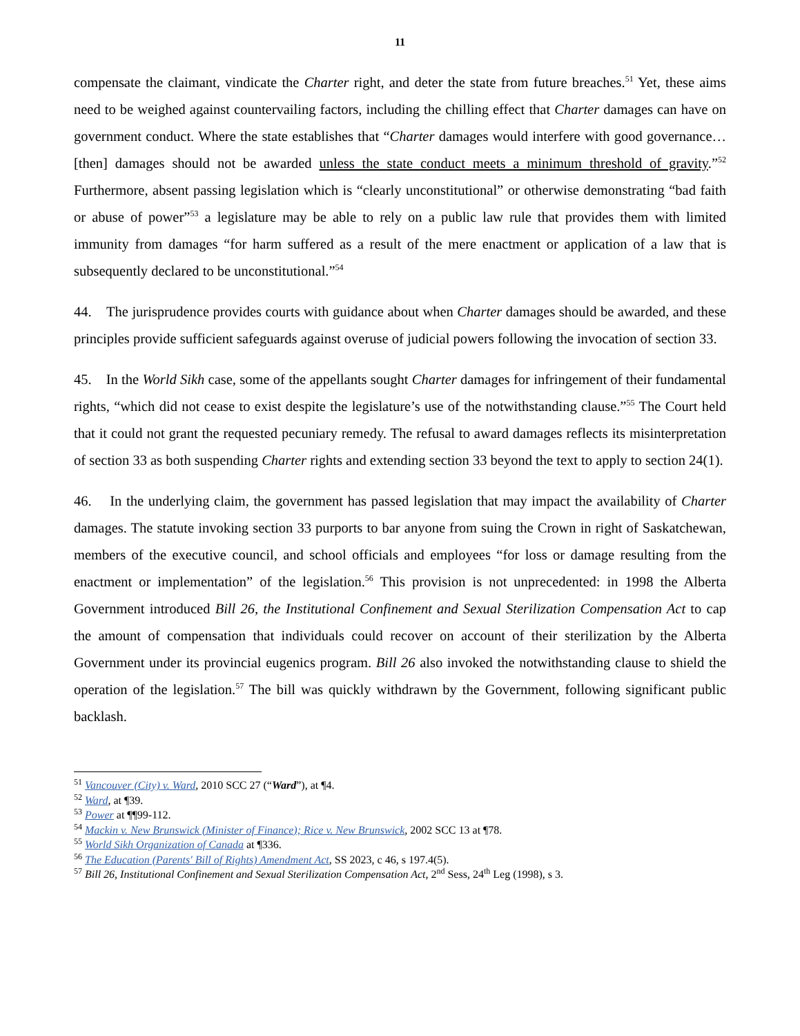11
compensate the claimant, vindicate the Charter right, and deter the state from future breaches.<sup>51</sup> Yet, these aims need to be weighed against countervailing factors, including the chilling effect that Charter damages can have on government conduct. Where the state establishes that “Charter damages would interfere with good governance… [then] damages should not be awarded unless the state conduct meets a minimum threshold of gravity.”<sup>52</sup> Furthermore, absent passing legislation which is “clearly unconstitutional” or otherwise demonstrating “bad faith or abuse of power”<sup>53</sup> a legislature may be able to rely on a public law rule that provides them with limited immunity from damages “for harm suffered as a result of the mere enactment or application of a law that is subsequently declared to be unconstitutional.”<sup>54</sup>
44. The jurisprudence provides courts with guidance about when Charter damages should be awarded, and these principles provide sufficient safeguards against overuse of judicial powers following the invocation of section 33.
45. In the World Sikh case, some of the appellants sought Charter damages for infringement of their fundamental rights, “which did not cease to exist despite the legislature’s use of the notwithstanding clause.”<sup>55</sup> The Court held that it could not grant the requested pecuniary remedy. The refusal to award damages reflects its misinterpretation of section 33 as both suspending Charter rights and extending section 33 beyond the text to apply to section 24(1).
46. In the underlying claim, the government has passed legislation that may impact the availability of Charter damages. The statute invoking section 33 purports to bar anyone from suing the Crown in right of Saskatchewan, members of the executive council, and school officials and employees “for loss or damage resulting from the enactment or implementation” of the legislation.<sup>56</sup> This provision is not unprecedented: in 1998 the Alberta Government introduced Bill 26, the Institutional Confinement and Sexual Sterilization Compensation Act to cap the amount of compensation that individuals could recover on account of their sterilization by the Alberta Government under its provincial eugenics program. Bill 26 also invoked the notwithstanding clause to shield the operation of the legislation.<sup>57</sup> The bill was quickly withdrawn by the Government, following significant public backlash.
<sup>51</sup> Vancouver (City) v. Ward, 2010 SCC 27 (“Ward”), at ¶4.
<sup>52</sup> Ward, at ¶39.
<sup>53</sup> Power at ¶¶99-112.
<sup>54</sup> Mackin v. New Brunswick (Minister of Finance); Rice v. New Brunswick, 2002 SCC 13 at ¶78.
<sup>55</sup> World Sikh Organization of Canada at ¶336.
<sup>56</sup> The Education (Parents' Bill of Rights) Amendment Act, SS 2023, c 46, s 197.4(5).
<sup>57</sup> Bill 26, Institutional Confinement and Sexual Sterilization Compensation Act, 2<sup>nd</sup> Sess, 24<sup>th</sup> Leg (1998), s 3.